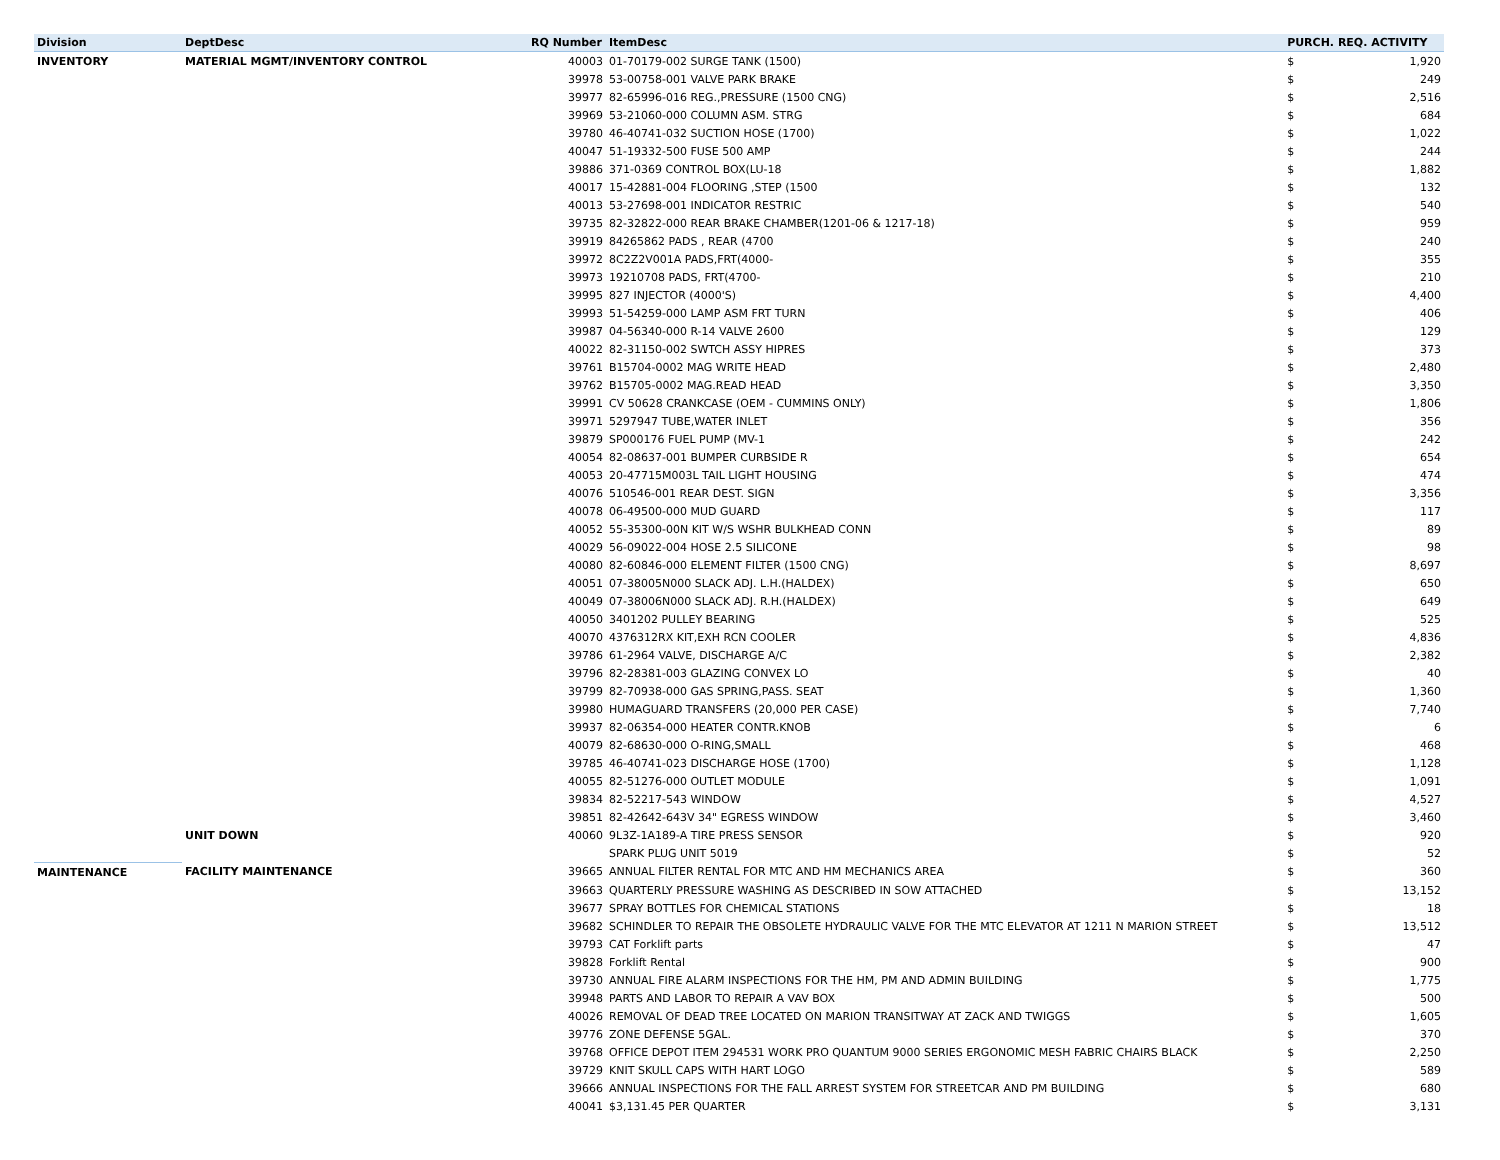| Division | DeptDesc | RQ Number | ItemDesc | PURCH. REQ. ACTIVITY | |
| --- | --- | --- | --- | --- | --- |
| INVENTORY | MATERIAL MGMT/INVENTORY CONTROL | 40003 | 01-70179-002 SURGE TANK (1500) | $ | 1,920 |
| | | 39978 | 53-00758-001 VALVE PARK BRAKE | $ | 249 |
| | | 39977 | 82-65996-016 REG.,PRESSURE (1500 CNG) | $ | 2,516 |
| | | 39969 | 53-21060-000 COLUMN ASM. STRG | $ | 684 |
| | | 39780 | 46-40741-032 SUCTION HOSE (1700) | $ | 1,022 |
| | | 40047 | 51-19332-500 FUSE 500 AMP | $ | 244 |
| | | 39886 | 371-0369 CONTROL BOX(LU-18 | $ | 1,882 |
| | | 40017 | 15-42881-004 FLOORING ,STEP (1500 | $ | 132 |
| | | 40013 | 53-27698-001 INDICATOR RESTRIC | $ | 540 |
| | | 39735 | 82-32822-000 REAR BRAKE CHAMBER(1201-06 & 1217-18) | $ | 959 |
| | | 39919 | 84265862 PADS , REAR (4700 | $ | 240 |
| | | 39972 | 8C2Z2V001A PADS,FRT(4000- | $ | 355 |
| | | 39973 | 19210708 PADS, FRT(4700- | $ | 210 |
| | | 39995 | 827 INJECTOR (4000'S) | $ | 4,400 |
| | | 39993 | 51-54259-000 LAMP ASM FRT TURN | $ | 406 |
| | | 39987 | 04-56340-000 R-14 VALVE 2600 | $ | 129 |
| | | 40022 | 82-31150-002 SWTCH ASSY HIPRES | $ | 373 |
| | | 39761 | B15704-0002 MAG WRITE HEAD | $ | 2,480 |
| | | 39762 | B15705-0002 MAG.READ HEAD | $ | 3,350 |
| | | 39991 | CV 50628 CRANKCASE (OEM - CUMMINS ONLY) | $ | 1,806 |
| | | 39971 | 5297947 TUBE,WATER INLET | $ | 356 |
| | | 39879 | SP000176 FUEL PUMP (MV-1 | $ | 242 |
| | | 40054 | 82-08637-001 BUMPER CURBSIDE R | $ | 654 |
| | | 40053 | 20-47715M003L TAIL LIGHT HOUSING | $ | 474 |
| | | 40076 | 510546-001 REAR DEST. SIGN | $ | 3,356 |
| | | 40078 | 06-49500-000 MUD GUARD | $ | 117 |
| | | 40052 | 55-35300-00N KIT W/S WSHR BULKHEAD CONN | $ | 89 |
| | | 40029 | 56-09022-004 HOSE 2.5 SILICONE | $ | 98 |
| | | 40080 | 82-60846-000 ELEMENT FILTER (1500 CNG) | $ | 8,697 |
| | | 40051 | 07-38005N000 SLACK ADJ. L.H.(HALDEX) | $ | 650 |
| | | 40049 | 07-38006N000 SLACK ADJ. R.H.(HALDEX) | $ | 649 |
| | | 40050 | 3401202 PULLEY BEARING | $ | 525 |
| | | 40070 | 4376312RX KIT,EXH RCN COOLER | $ | 4,836 |
| | | 39786 | 61-2964 VALVE, DISCHARGE A/C | $ | 2,382 |
| | | 39796 | 82-28381-003 GLAZING CONVEX LO | $ | 40 |
| | | 39799 | 82-70938-000 GAS SPRING,PASS. SEAT | $ | 1,360 |
| | | 39980 | HUMAGUARD TRANSFERS (20,000 PER CASE) | $ | 7,740 |
| | | 39937 | 82-06354-000 HEATER CONTR.KNOB | $ | 6 |
| | | 40079 | 82-68630-000 O-RING,SMALL | $ | 468 |
| | | 39785 | 46-40741-023 DISCHARGE HOSE (1700) | $ | 1,128 |
| | | 40055 | 82-51276-000 OUTLET MODULE | $ | 1,091 |
| | | 39834 | 82-52217-543 WINDOW | $ | 4,527 |
| | | 39851 | 82-42642-643V 34" EGRESS WINDOW | $ | 3,460 |
| | UNIT DOWN | 40060 | 9L3Z-1A189-A TIRE PRESS SENSOR | $ | 920 |
| | | | SPARK PLUG UNIT 5019 | $ | 52 |
| MAINTENANCE | FACILITY MAINTENANCE | 39665 | ANNUAL FILTER RENTAL FOR MTC AND HM MECHANICS AREA | $ | 360 |
| | | 39663 | QUARTERLY PRESSURE WASHING AS DESCRIBED IN SOW ATTACHED | $ | 13,152 |
| | | 39677 | SPRAY BOTTLES FOR CHEMICAL STATIONS | $ | 18 |
| | | 39682 | SCHINDLER TO REPAIR THE OBSOLETE HYDRAULIC VALVE FOR THE MTC ELEVATOR AT 1211 N MARION STREET | $ | 13,512 |
| | | 39793 | CAT Forklift parts | $ | 47 |
| | | 39828 | Forklift Rental | $ | 900 |
| | | 39730 | ANNUAL FIRE ALARM INSPECTIONS FOR THE HM, PM AND ADMIN BUILDING | $ | 1,775 |
| | | 39948 | PARTS AND LABOR TO REPAIR A VAV BOX | $ | 500 |
| | | 40026 | REMOVAL OF DEAD TREE LOCATED ON MARION TRANSITWAY AT ZACK AND TWIGGS | $ | 1,605 |
| | | 39776 | ZONE DEFENSE 5GAL. | $ | 370 |
| | | 39768 | OFFICE DEPOT ITEM 294531 WORK PRO QUANTUM 9000 SERIES ERGONOMIC MESH FABRIC CHAIRS BLACK | $ | 2,250 |
| | | 39729 | KNIT SKULL CAPS WITH HART LOGO | $ | 589 |
| | | 39666 | ANNUAL INSPECTIONS FOR THE FALL ARREST SYSTEM FOR STREETCAR AND PM BUILDING | $ | 680 |
| | | 40041 | $3,131.45 PER QUARTER | $ | 3,131 |